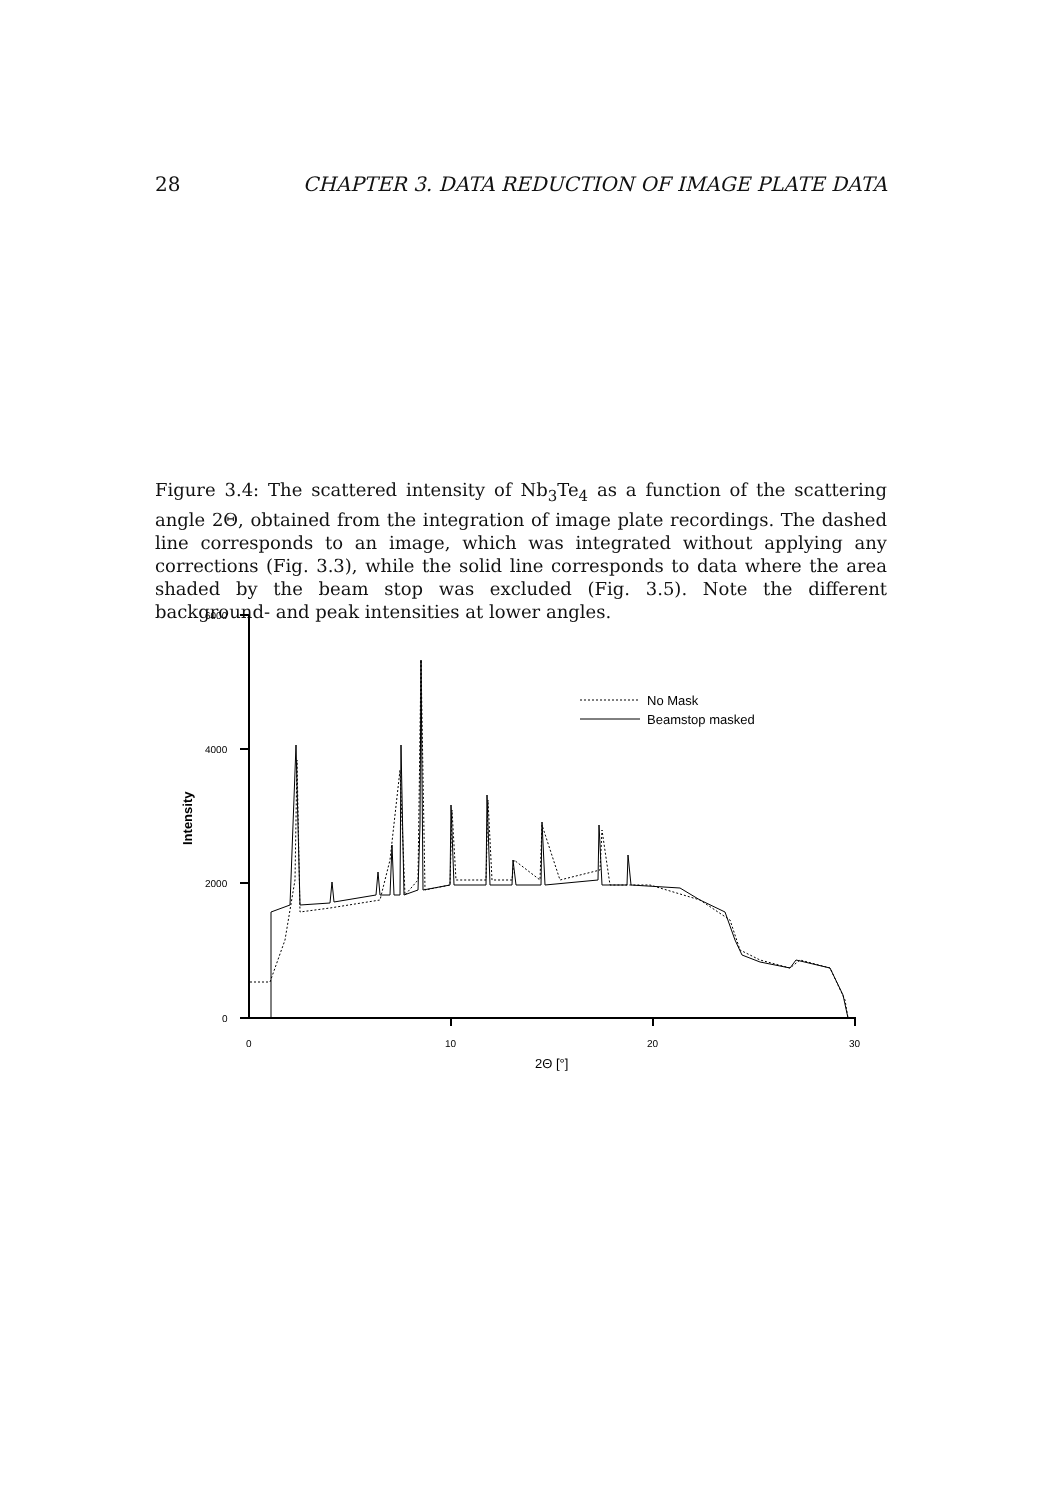28 CHAPTER 3. DATA REDUCTION OF IMAGE PLATE DATA
Figure 3.4: The scattered intensity of Nb<sub>3</sub>Te<sub>4</sub> as a function of the scattering angle 2Θ, obtained from the integration of image plate recordings. The dashed line corresponds to an image, which was integrated without applying any corrections (Fig. 3.3), while the solid line corresponds to data where the area shaded by the beam stop was excluded (Fig. 3.5). Note the different background- and peak intensities at lower angles.
6000
4000
2000
0
0
10
20
30
2Θ [°]
Intensity
No Mask
Beamstop masked